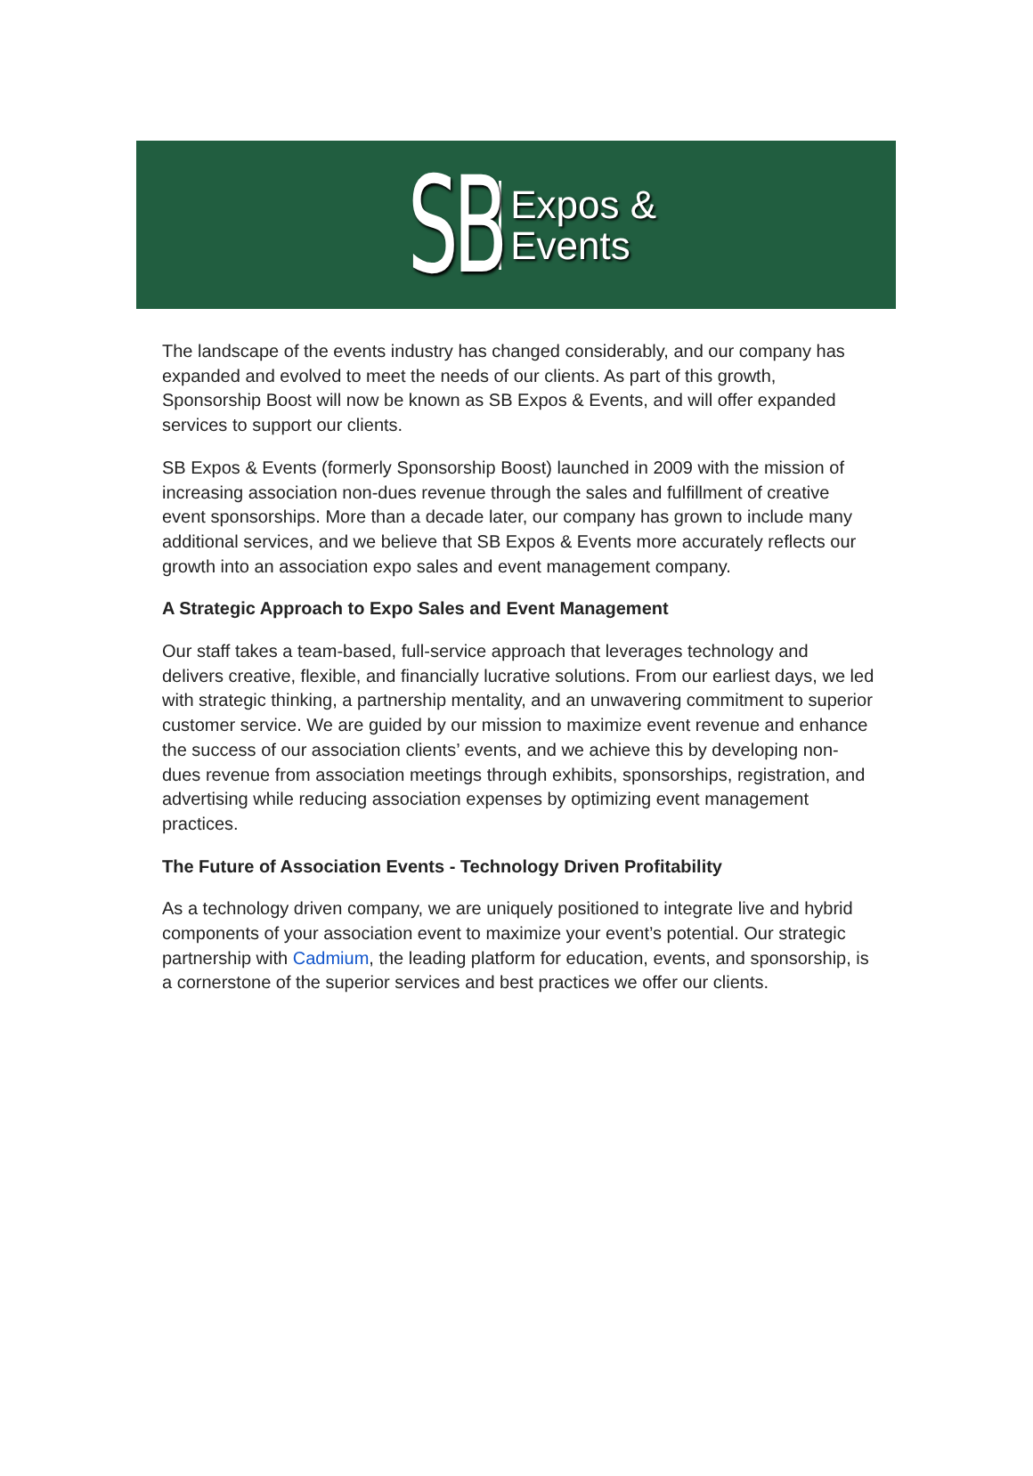SB
Expos &
Events
The landscape of the events industry has changed considerably, and our company has expanded and evolved to meet the needs of our clients. As part of this growth, Sponsorship Boost will now be known as SB Expos & Events, and will offer expanded services to support our clients.
SB Expos & Events (formerly Sponsorship Boost) launched in 2009 with the mission of increasing association non-dues revenue through the sales and fulfillment of creative event sponsorships. More than a decade later, our company has grown to include many additional services, and we believe that SB Expos & Events more accurately reflects our growth into an association expo sales and event management company.
A Strategic Approach to Expo Sales and Event Management
Our staff takes a team-based, full-service approach that leverages technology and delivers creative, flexible, and financially lucrative solutions. From our earliest days, we led with strategic thinking, a partnership mentality, and an unwavering commitment to superior customer service. We are guided by our mission to maximize event revenue and enhance the success of our association clients’ events, and we achieve this by developing non-dues revenue from association meetings through exhibits, sponsorships, registration, and advertising while reducing association expenses by optimizing event management practices.
The Future of Association Events - Technology Driven Profitability
As a technology driven company, we are uniquely positioned to integrate live and hybrid components of your association event to maximize your event’s potential. Our strategic partnership with Cadmium, the leading platform for education, events, and sponsorship, is a cornerstone of the superior services and best practices we offer our clients.